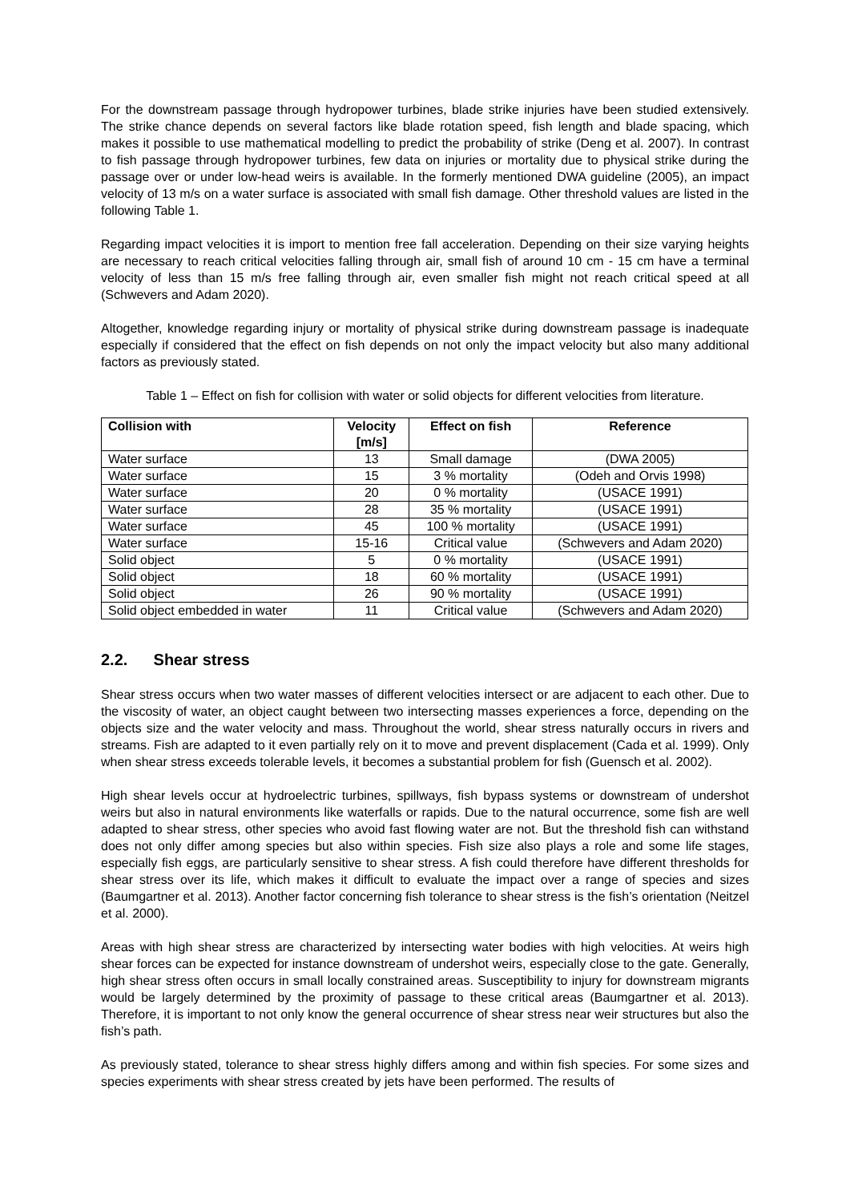For the downstream passage through hydropower turbines, blade strike injuries have been studied extensively. The strike chance depends on several factors like blade rotation speed, fish length and blade spacing, which makes it possible to use mathematical modelling to predict the probability of strike (Deng et al. 2007). In contrast to fish passage through hydropower turbines, few data on injuries or mortality due to physical strike during the passage over or under low-head weirs is available. In the formerly mentioned DWA guideline (2005), an impact velocity of 13 m/s on a water surface is associated with small fish damage. Other threshold values are listed in the following Table 1.
Regarding impact velocities it is import to mention free fall acceleration. Depending on their size varying heights are necessary to reach critical velocities falling through air, small fish of around 10 cm - 15 cm have a terminal velocity of less than 15 m/s free falling through air, even smaller fish might not reach critical speed at all (Schwevers and Adam 2020).
Altogether, knowledge regarding injury or mortality of physical strike during downstream passage is inadequate especially if considered that the effect on fish depends on not only the impact velocity but also many additional factors as previously stated.
Table 1 – Effect on fish for collision with water or solid objects for different velocities from literature.
| Collision with | Velocity [m/s] | Effect on fish | Reference |
| --- | --- | --- | --- |
| Water surface | 13 | Small damage | (DWA 2005) |
| Water surface | 15 | 3 % mortality | (Odeh and Orvis 1998) |
| Water surface | 20 | 0 % mortality | (USACE 1991) |
| Water surface | 28 | 35 % mortality | (USACE 1991) |
| Water surface | 45 | 100 % mortality | (USACE 1991) |
| Water surface | 15-16 | Critical value | (Schwevers and Adam 2020) |
| Solid object | 5 | 0 % mortality | (USACE 1991) |
| Solid object | 18 | 60 % mortality | (USACE 1991) |
| Solid object | 26 | 90 % mortality | (USACE 1991) |
| Solid object embedded in water | 11 | Critical value | (Schwevers and Adam 2020) |
2.2. Shear stress
Shear stress occurs when two water masses of different velocities intersect or are adjacent to each other. Due to the viscosity of water, an object caught between two intersecting masses experiences a force, depending on the objects size and the water velocity and mass. Throughout the world, shear stress naturally occurs in rivers and streams. Fish are adapted to it even partially rely on it to move and prevent displacement (Cada et al. 1999). Only when shear stress exceeds tolerable levels, it becomes a substantial problem for fish (Guensch et al. 2002).
High shear levels occur at hydroelectric turbines, spillways, fish bypass systems or downstream of undershot weirs but also in natural environments like waterfalls or rapids. Due to the natural occurrence, some fish are well adapted to shear stress, other species who avoid fast flowing water are not. But the threshold fish can withstand does not only differ among species but also within species. Fish size also plays a role and some life stages, especially fish eggs, are particularly sensitive to shear stress. A fish could therefore have different thresholds for shear stress over its life, which makes it difficult to evaluate the impact over a range of species and sizes (Baumgartner et al. 2013). Another factor concerning fish tolerance to shear stress is the fish’s orientation (Neitzel et al. 2000).
Areas with high shear stress are characterized by intersecting water bodies with high velocities. At weirs high shear forces can be expected for instance downstream of undershot weirs, especially close to the gate. Generally, high shear stress often occurs in small locally constrained areas. Susceptibility to injury for downstream migrants would be largely determined by the proximity of passage to these critical areas (Baumgartner et al. 2013). Therefore, it is important to not only know the general occurrence of shear stress near weir structures but also the fish’s path.
As previously stated, tolerance to shear stress highly differs among and within fish species. For some sizes and species experiments with shear stress created by jets have been performed. The results of